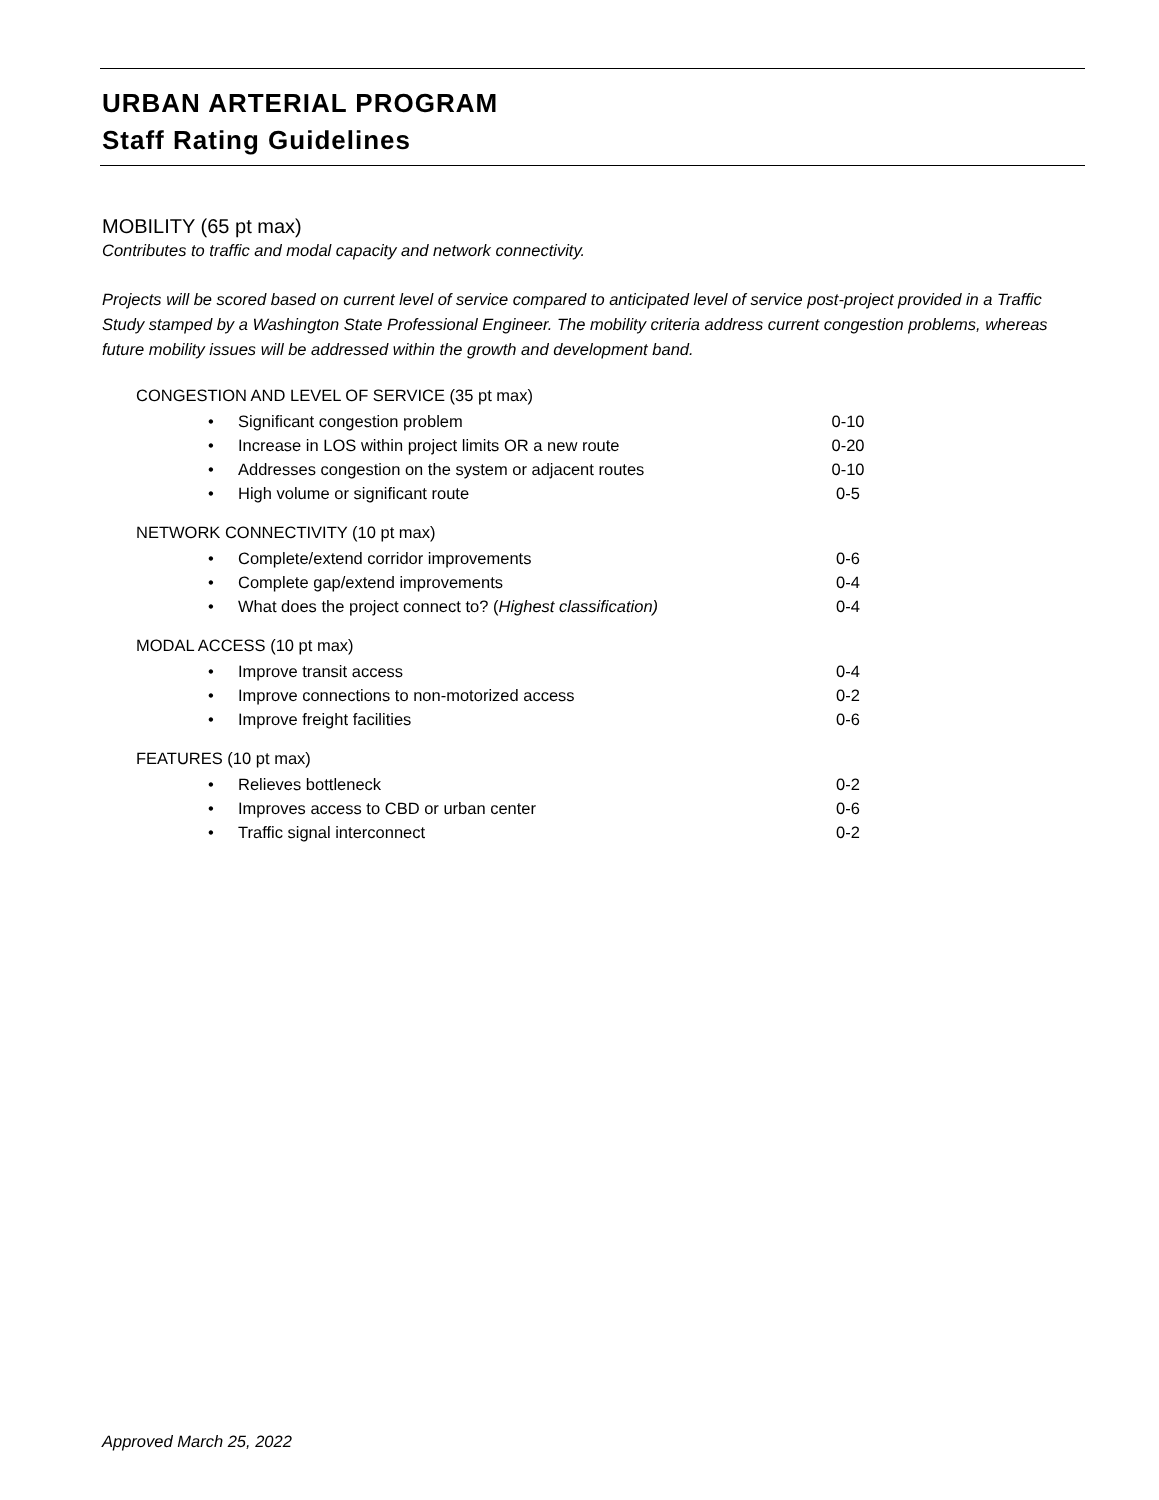URBAN ARTERIAL PROGRAM
Staff Rating Guidelines
MOBILITY (65 pt max)
Contributes to traffic and modal capacity and network connectivity.
Projects will be scored based on current level of service compared to anticipated level of service post-project provided in a Traffic Study stamped by a Washington State Professional Engineer. The mobility criteria address current congestion problems, whereas future mobility issues will be addressed within the growth and development band.
CONGESTION AND LEVEL OF SERVICE (35 pt max)
• Significant congestion problem 0-10
• Increase in LOS within project limits OR a new route 0-20
• Addresses congestion on the system or adjacent routes 0-10
• High volume or significant route 0-5
NETWORK CONNECTIVITY (10 pt max)
• Complete/extend corridor improvements 0-6
• Complete gap/extend improvements 0-4
• What does the project connect to? (Highest classification) 0-4
MODAL ACCESS (10 pt max)
• Improve transit access 0-4
• Improve connections to non-motorized access 0-2
• Improve freight facilities 0-6
FEATURES (10 pt max)
• Relieves bottleneck 0-2
• Improves access to CBD or urban center 0-6
• Traffic signal interconnect 0-2
Approved March 25, 2022